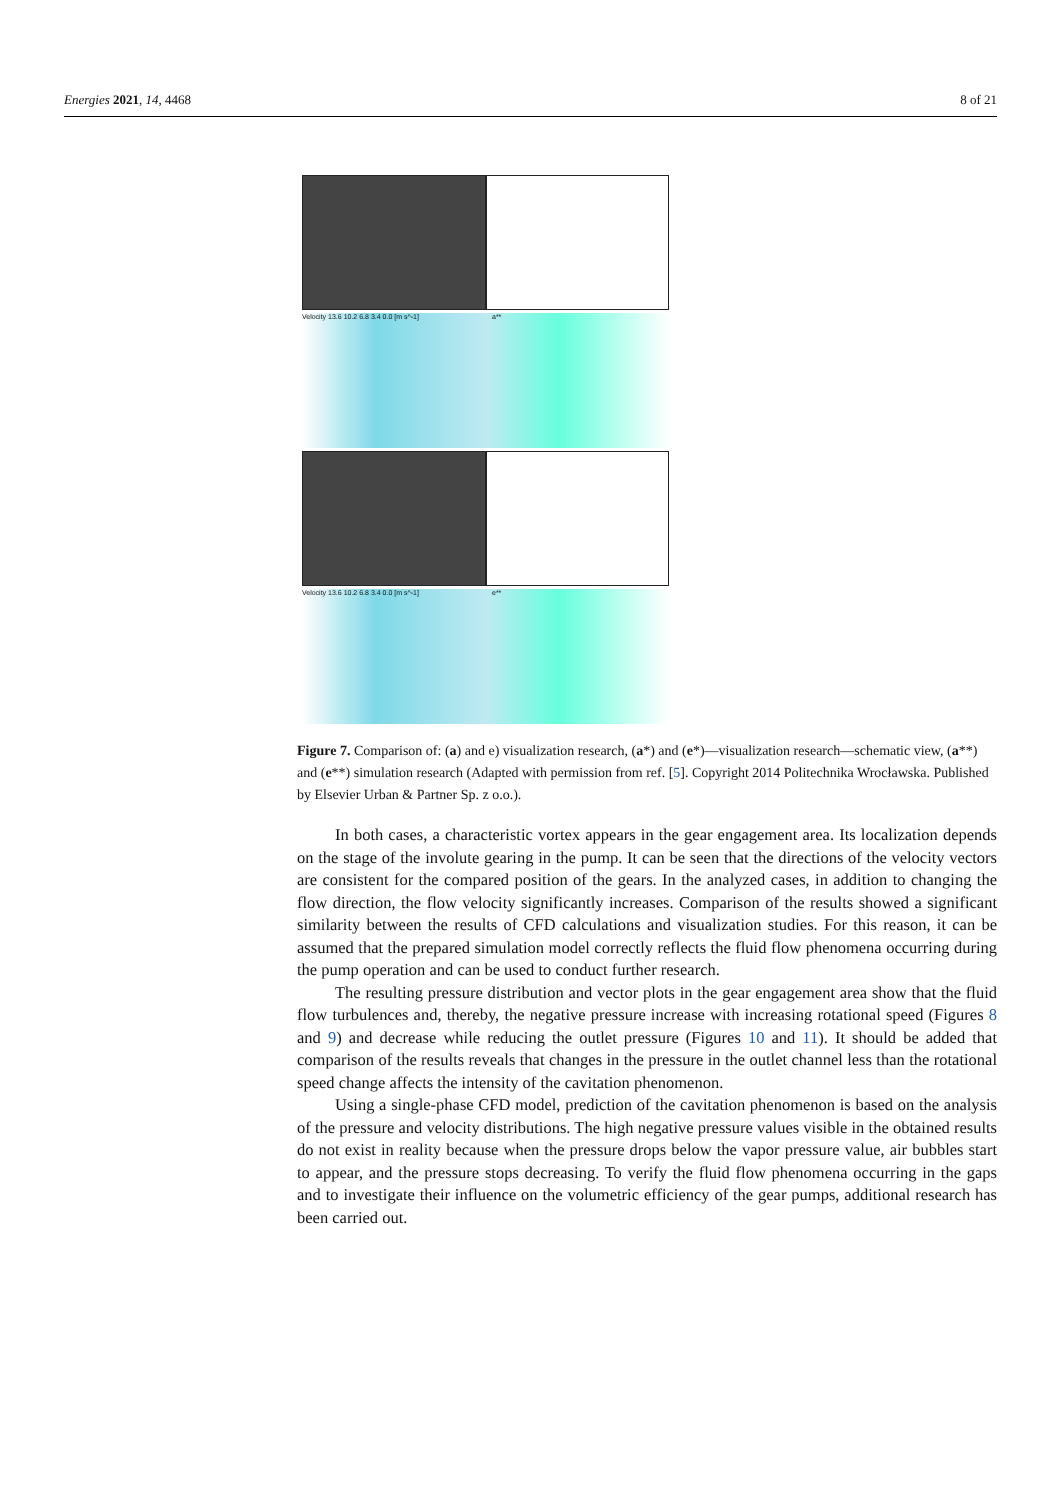Energies 2021, 14, 4468 8 of 21
Velocity 13.6 10.2 6.8 3.4 0.0 [m s^-1] a**
Velocity 13.6 10.2 6.8 3.4 0.0 [m s^-1] e**
Figure 7. Comparison of: (a) and e) visualization research, (a*) and (e*)—visualization research—schematic view, (a**) and (e**) simulation research (Adapted with permission from ref. [5]. Copyright 2014 Politechnika Wrocławska. Published by Elsevier Urban & Partner Sp. z o.o.).
In both cases, a characteristic vortex appears in the gear engagement area. Its localization depends on the stage of the involute gearing in the pump. It can be seen that the directions of the velocity vectors are consistent for the compared position of the gears. In the analyzed cases, in addition to changing the flow direction, the flow velocity significantly increases. Comparison of the results showed a significant similarity between the results of CFD calculations and visualization studies. For this reason, it can be assumed that the prepared simulation model correctly reflects the fluid flow phenomena occurring during the pump operation and can be used to conduct further research.
The resulting pressure distribution and vector plots in the gear engagement area show that the fluid flow turbulences and, thereby, the negative pressure increase with increasing rotational speed (Figures 8 and 9) and decrease while reducing the outlet pressure (Figures 10 and 11). It should be added that comparison of the results reveals that changes in the pressure in the outlet channel less than the rotational speed change affects the intensity of the cavitation phenomenon.
Using a single-phase CFD model, prediction of the cavitation phenomenon is based on the analysis of the pressure and velocity distributions. The high negative pressure values visible in the obtained results do not exist in reality because when the pressure drops below the vapor pressure value, air bubbles start to appear, and the pressure stops decreasing. To verify the fluid flow phenomena occurring in the gaps and to investigate their influence on the volumetric efficiency of the gear pumps, additional research has been carried out.